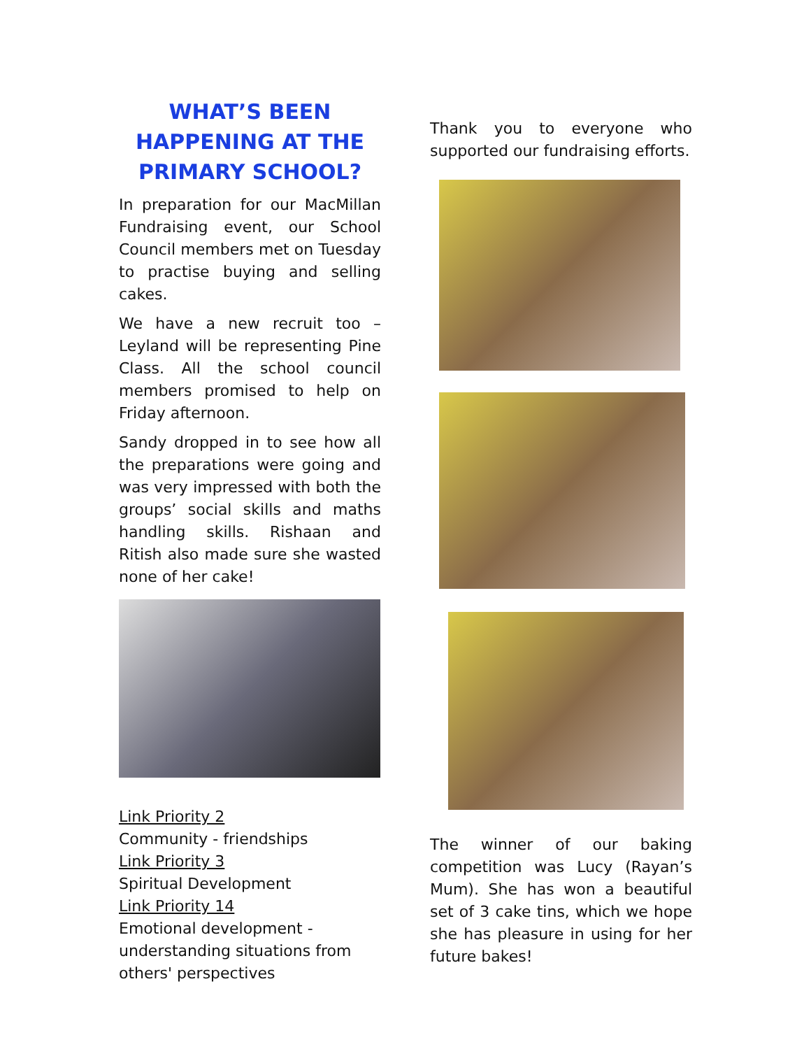WHAT’S BEEN HAPPENING AT THE PRIMARY SCHOOL?
In preparation for our MacMillan Fundraising event, our School Council members met on Tuesday to practise buying and selling cakes.
We have a new recruit too – Leyland will be representing Pine Class. All the school council members promised to help on Friday afternoon.
Sandy dropped in to see how all the preparations were going and was very impressed with both the groups’ social skills and maths handling skills. Rishaan and Ritish also made sure she wasted none of her cake!
Link Priority 2
Community - friendships
Link Priority 3
Spiritual Development
Link Priority 14
Emotional development - understanding situations from others' perspectives
Thank you to everyone who supported our fundraising efforts.
The winner of our baking competition was Lucy (Rayan’s Mum). She has won a beautiful set of 3 cake tins, which we hope she has pleasure in using for her future bakes!